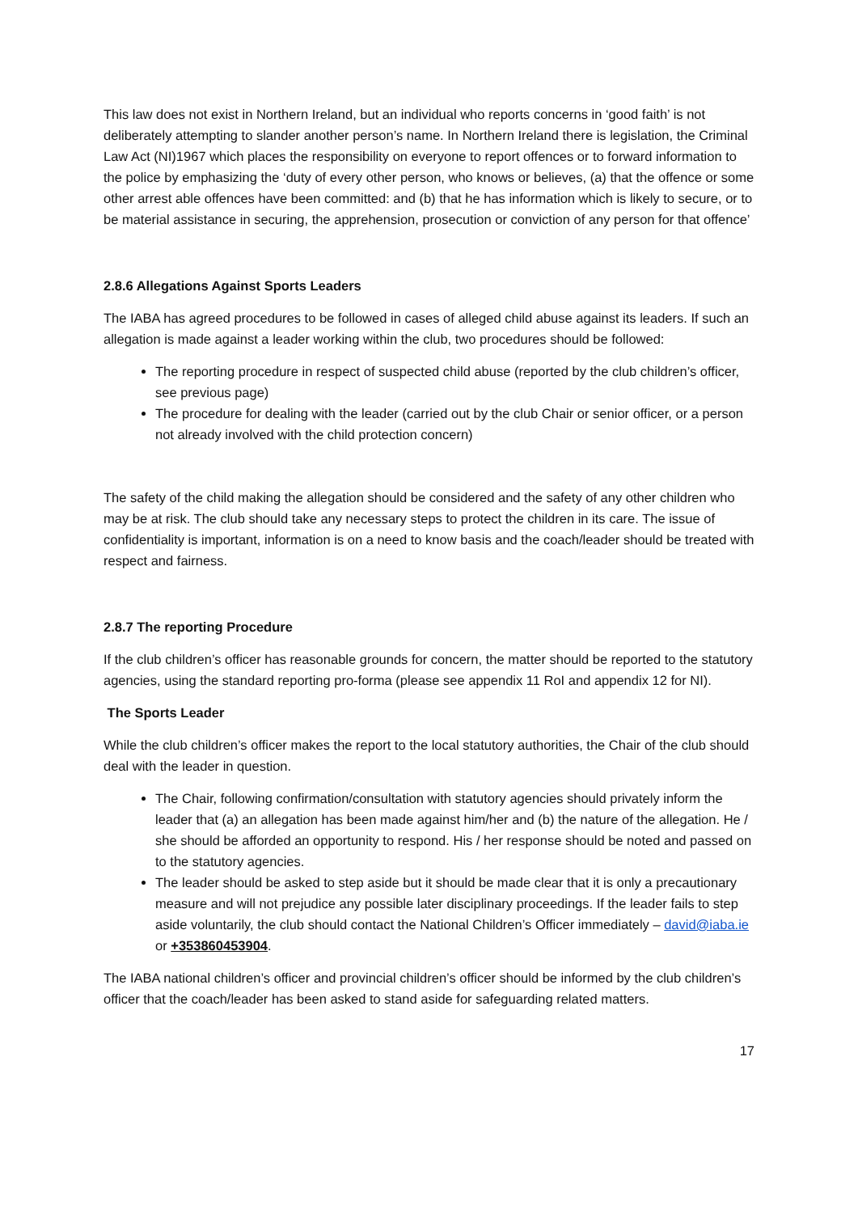This law does not exist in Northern Ireland, but an individual who reports concerns in ‘good faith’ is not deliberately attempting to slander another person’s name. In Northern Ireland there is legislation, the Criminal Law Act (NI)1967 which places the responsibility on everyone to report offences or to forward information to the police by emphasizing the ‘duty of every other person, who knows or believes, (a) that the offence or some other arrest able offences have been committed: and (b) that he has information which is likely to secure, or to be material assistance in securing, the apprehension, prosecution or conviction of any person for that offence’
2.8.6 Allegations Against Sports Leaders
The IABA has agreed procedures to be followed in cases of alleged child abuse against its leaders. If such an allegation is made against a leader working within the club, two procedures should be followed:
The reporting procedure in respect of suspected child abuse (reported by the club children’s officer, see previous page)
The procedure for dealing with the leader (carried out by the club Chair or senior officer, or a person not already involved with the child protection concern)
The safety of the child making the allegation should be considered and the safety of any other children who may be at risk. The club should take any necessary steps to protect the children in its care. The issue of confidentiality is important, information is on a need to know basis and the coach/leader should be treated with respect and fairness.
2.8.7 The reporting Procedure
If the club children’s officer has reasonable grounds for concern, the matter should be reported to the statutory agencies, using the standard reporting pro-forma (please see appendix 11 RoI and appendix 12 for NI).
The Sports Leader
While the club children’s officer makes the report to the local statutory authorities, the Chair of the club should deal with the leader in question.
The Chair, following confirmation/consultation with statutory agencies should privately inform the leader that (a) an allegation has been made against him/her and (b) the nature of the allegation. He / she should be afforded an opportunity to respond. His / her response should be noted and passed on to the statutory agencies.
The leader should be asked to step aside but it should be made clear that it is only a precautionary measure and will not prejudice any possible later disciplinary proceedings. If the leader fails to step aside voluntarily, the club should contact the National Children’s Officer immediately – david@iaba.ie or +353860453904.
The IABA national children’s officer and provincial children’s officer should be informed by the club children’s officer that the coach/leader has been asked to stand aside for safeguarding related matters.
17